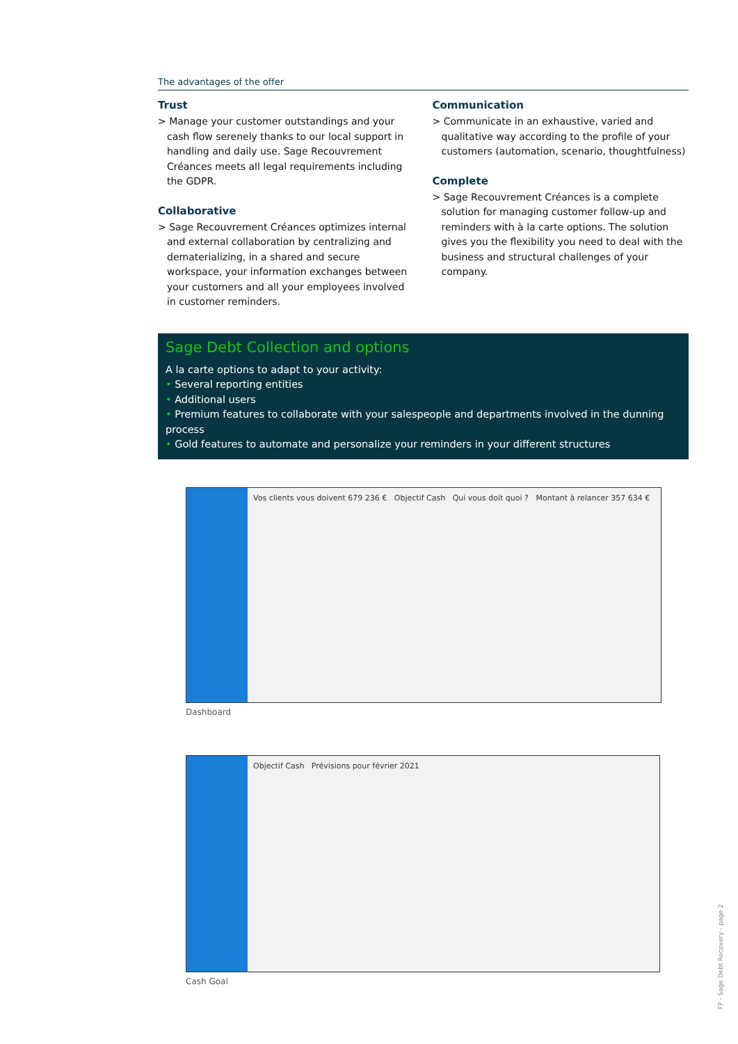The advantages of the offer
Trust
> Manage your customer outstandings and your cash flow serenely thanks to our local support in handling and daily use. Sage Recouvrement Créances meets all legal requirements including the GDPR.
Collaborative
> Sage Recouvrement Créances optimizes internal and external collaboration by centralizing and dematerializing, in a shared and secure workspace, your information exchanges between your customers and all your employees involved in customer reminders.
Communication
> Communicate in an exhaustive, varied and qualitative way according to the profile of your customers (automation, scenario, thoughtfulness)
Complete
> Sage Recouvrement Créances is a complete solution for managing customer follow-up and reminders with à la carte options. The solution gives you the flexibility you need to deal with the business and structural challenges of your company.
Sage Debt Collection and options
A la carte options to adapt to your activity:
• Several reporting entities
• Additional users
• Premium features to collaborate with your salespeople and departments involved in the dunning process
• Gold features to automate and personalize your reminders in your different structures
Vos clients vous doivent 679 236 € Objectif Cash Qui vous doit quoi ? Montant à relancer 357 634 €
Dashboard
Objectif Cash Prévisions pour février 2021
Cash Goal
FP - Sage Debt Recovery - page 2